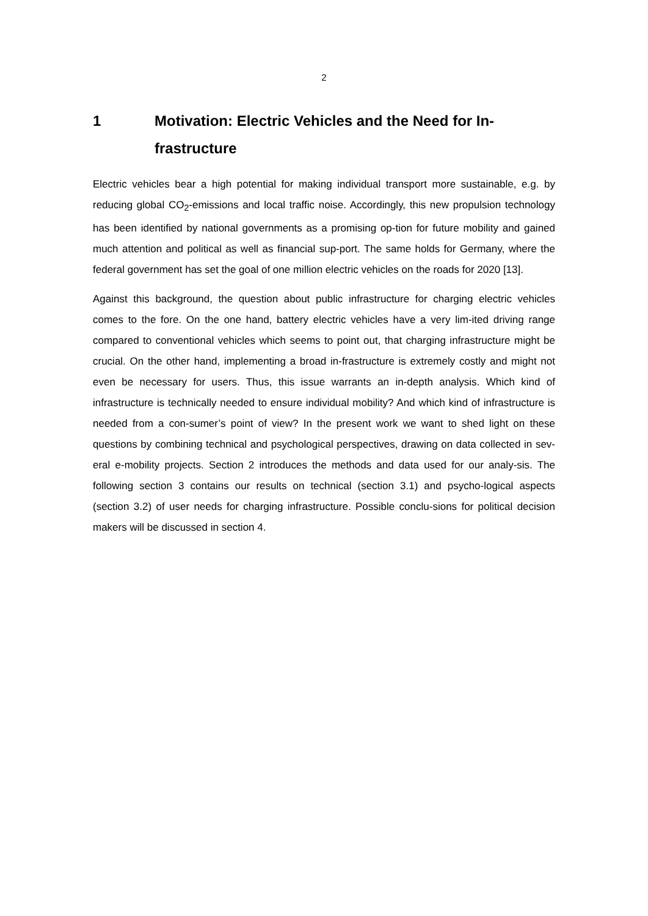2
1 Motivation: Electric Vehicles and the Need for In-frastructure
Electric vehicles bear a high potential for making individual transport more sustainable, e.g. by reducing global CO<sub>2</sub>-emissions and local traffic noise. Accordingly, this new propulsion technology has been identified by national governments as a promising op-tion for future mobility and gained much attention and political as well as financial sup-port. The same holds for Germany, where the federal government has set the goal of one million electric vehicles on the roads for 2020 [13].
Against this background, the question about public infrastructure for charging electric vehicles comes to the fore. On the one hand, battery electric vehicles have a very lim-ited driving range compared to conventional vehicles which seems to point out, that charging infrastructure might be crucial. On the other hand, implementing a broad in-frastructure is extremely costly and might not even be necessary for users. Thus, this issue warrants an in-depth analysis. Which kind of infrastructure is technically needed to ensure individual mobility? And which kind of infrastructure is needed from a con-sumer’s point of view? In the present work we want to shed light on these questions by combining technical and psychological perspectives, drawing on data collected in sev-eral e-mobility projects. Section 2 introduces the methods and data used for our analy-sis. The following section 3 contains our results on technical (section 3.1) and psycho-logical aspects (section 3.2) of user needs for charging infrastructure. Possible conclu-sions for political decision makers will be discussed in section 4.